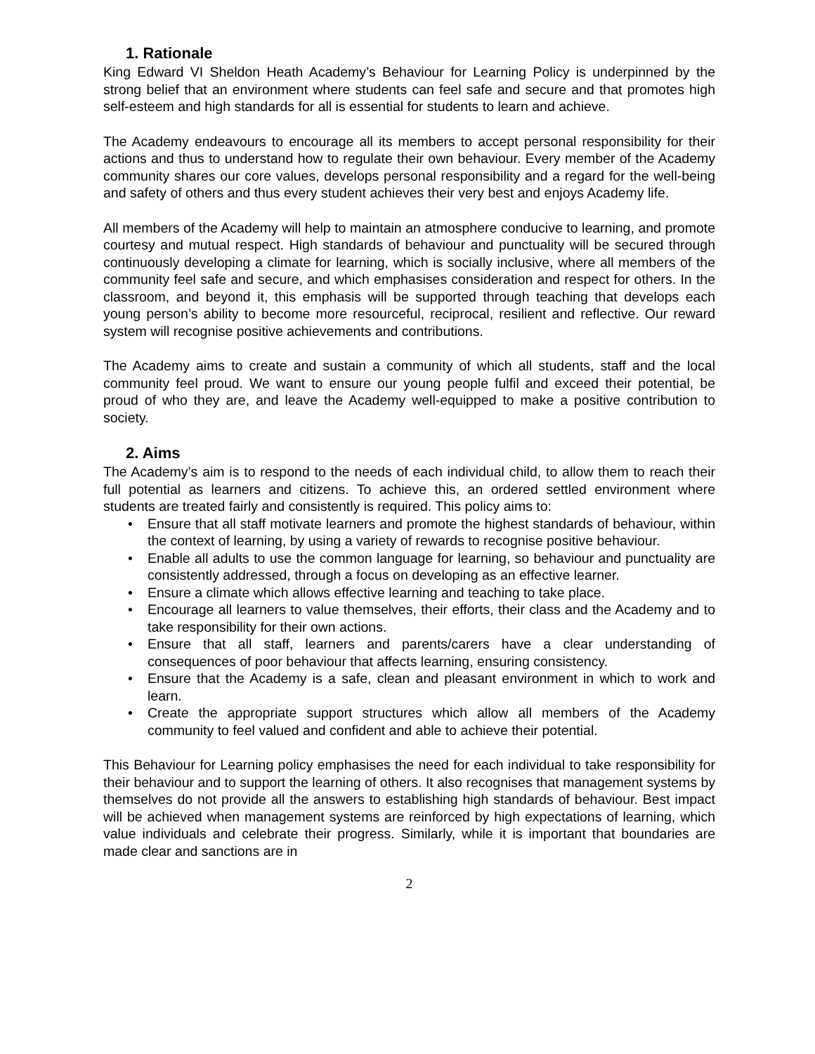1. Rationale
King Edward VI Sheldon Heath Academy’s Behaviour for Learning Policy is underpinned by the strong belief that an environment where students can feel safe and secure and that promotes high self-esteem and high standards for all is essential for students to learn and achieve.
The Academy endeavours to encourage all its members to accept personal responsibility for their actions and thus to understand how to regulate their own behaviour. Every member of the Academy community shares our core values, develops personal responsibility and a regard for the well-being and safety of others and thus every student achieves their very best and enjoys Academy life.
All members of the Academy will help to maintain an atmosphere conducive to learning, and promote courtesy and mutual respect. High standards of behaviour and punctuality will be secured through continuously developing a climate for learning, which is socially inclusive, where all members of the community feel safe and secure, and which emphasises consideration and respect for others. In the classroom, and beyond it, this emphasis will be supported through teaching that develops each young person’s ability to become more resourceful, reciprocal, resilient and reflective. Our reward system will recognise positive achievements and contributions.
The Academy aims to create and sustain a community of which all students, staff and the local community feel proud. We want to ensure our young people fulfil and exceed their potential, be proud of who they are, and leave the Academy well-equipped to make a positive contribution to society.
2. Aims
The Academy’s aim is to respond to the needs of each individual child, to allow them to reach their full potential as learners and citizens. To achieve this, an ordered settled environment where students are treated fairly and consistently is required. This policy aims to:
• Ensure that all staff motivate learners and promote the highest standards of behaviour, within the context of learning, by using a variety of rewards to recognise positive behaviour.
• Enable all adults to use the common language for learning, so behaviour and punctuality are consistently addressed, through a focus on developing as an effective learner.
• Ensure a climate which allows effective learning and teaching to take place.
• Encourage all learners to value themselves, their efforts, their class and the Academy and to take responsibility for their own actions.
• Ensure that all staff, learners and parents/carers have a clear understanding of consequences of poor behaviour that affects learning, ensuring consistency.
• Ensure that the Academy is a safe, clean and pleasant environment in which to work and learn.
• Create the appropriate support structures which allow all members of the Academy community to feel valued and confident and able to achieve their potential.
This Behaviour for Learning policy emphasises the need for each individual to take responsibility for their behaviour and to support the learning of others. It also recognises that management systems by themselves do not provide all the answers to establishing high standards of behaviour. Best impact will be achieved when management systems are reinforced by high expectations of learning, which value individuals and celebrate their progress. Similarly, while it is important that boundaries are made clear and sanctions are in
2